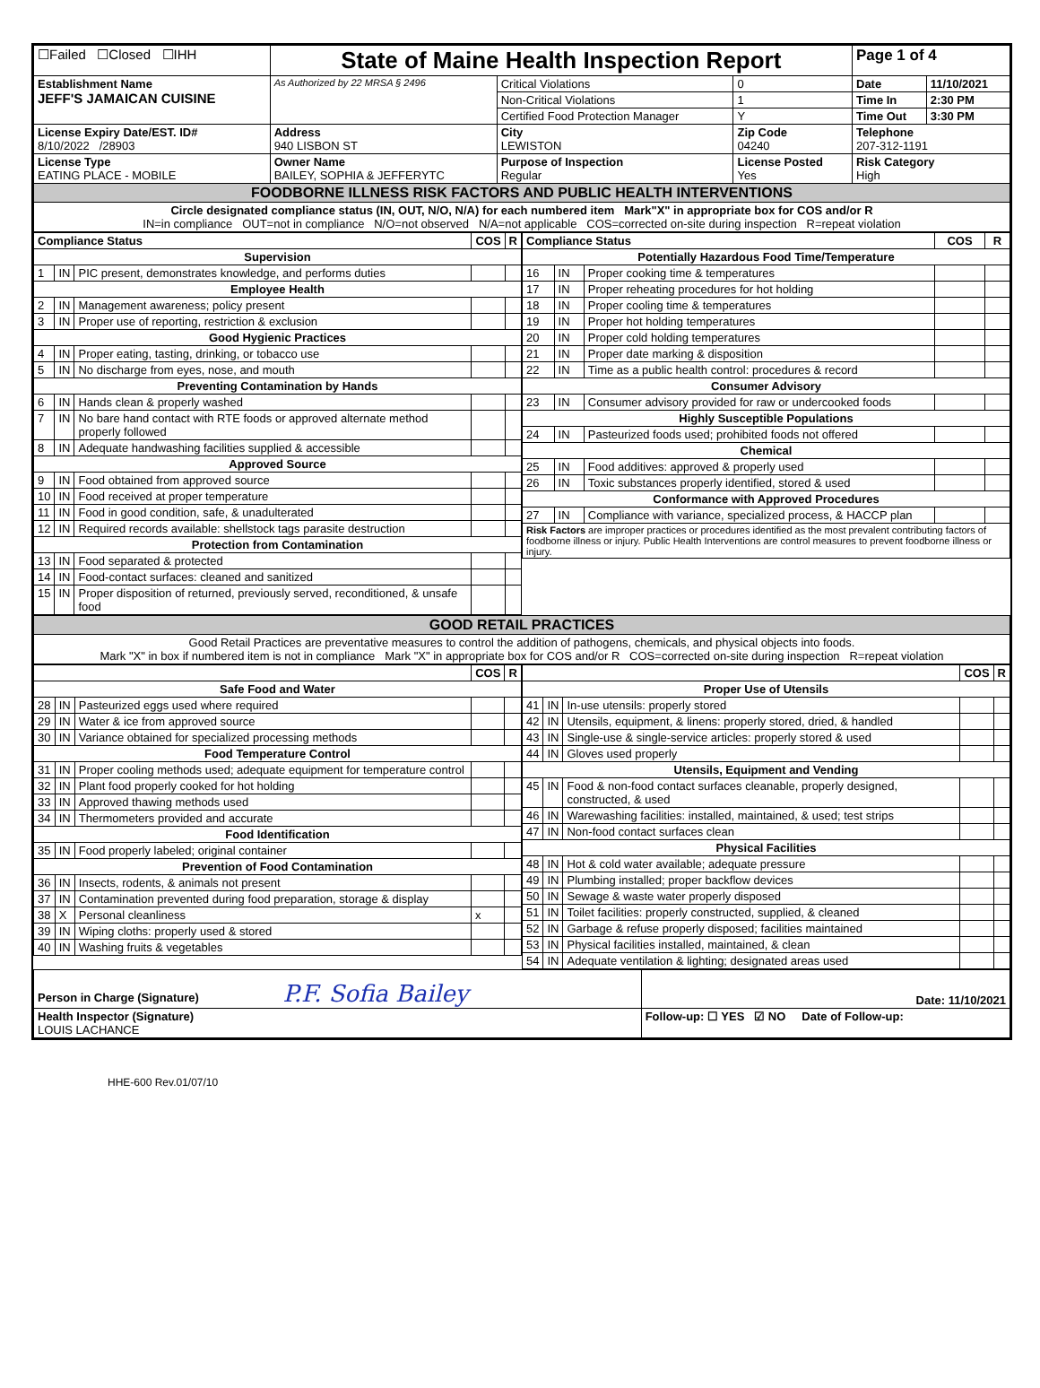| ☐Failed ☐Closed ☐IHH | State of Maine Health Inspection Report | | | Page 1 of 4 | |
| Establishment Name JEFF'S JAMAICAN CUISINE | As Authorized by 22 MRSA § 2496 | Critical Violations | 0 | Date | 11/10/2021 |
| | | Non-Critical Violations | 1 | Time In | 2:30 PM |
| | | Certified Food Protection Manager | Y | Time Out | 3:30 PM |
| License Expiry Date/EST. ID# 8/10/2022 /28903 | Address 940 LISBON ST | City LEWISTON | Zip Code 04240 | Telephone 207-312-1191 | |
| License Type EATING PLACE - MOBILE | Owner Name BAILEY, SOPHIA & JEFFERYTC | Purpose of Inspection Regular | License Posted Yes | Risk Category High | |
| FOODBORNE ILLNESS RISK FACTORS AND PUBLIC HEALTH INTERVENTIONS | | | | | |
| Circle designated compliance status (IN, OUT, N/O, N/A) for each numbered item Mark"X" in appropriate box for COS and/or R IN=in compliance OUT=not in compliance N/O=not observed N/A=not applicable COS=corrected on-site during inspection R=repeat violation | | | | | |
| Compliance Status | | | COS | R |
| --- | --- | --- | --- | --- |
| Supervision | | | | |
| 1 | IN | PIC present, demonstrates knowledge, and performs duties | | |
| Employee Health | | | | |
| 2 | IN | Management awareness; policy present | | |
| 3 | IN | Proper use of reporting, restriction & exclusion | | |
| Good Hygienic Practices | | | | |
| 4 | IN | Proper eating, tasting, drinking, or tobacco use | | |
| 5 | IN | No discharge from eyes, nose, and mouth | | |
| Preventing Contamination by Hands | | | | |
| 6 | IN | Hands clean & properly washed | | |
| 7 | IN | No bare hand contact with RTE foods or approved alternate method properly followed | | |
| 8 | IN | Adequate handwashing facilities supplied & accessible | | |
| Approved Source | | | | |
| 9 | IN | Food obtained from approved source | | |
| 10 | IN | Food received at proper temperature | | |
| 11 | IN | Food in good condition, safe, & unadulterated | | |
| 12 | IN | Required records available: shellstock tags parasite destruction | | |
| Protection from Contamination | | | | |
| 13 | IN | Food separated & protected | | |
| 14 | IN | Food-contact surfaces: cleaned and sanitized | | |
| 15 | IN | Proper disposition of returned, previously served, reconditioned, & unsafe food | | |
| Compliance Status | | | COS | R |
| --- | --- | --- | --- | --- |
| Potentially Hazardous Food Time/Temperature | | | | |
| 16 | IN | Proper cooking time & temperatures | | |
| 17 | IN | Proper reheating procedures for hot holding | | |
| 18 | IN | Proper cooling time & temperatures | | |
| 19 | IN | Proper hot holding temperatures | | |
| 20 | IN | Proper cold holding temperatures | | |
| 21 | IN | Proper date marking & disposition | | |
| 22 | IN | Time as a public health control: procedures & record | | |
| Consumer Advisory | | | | |
| 23 | IN | Consumer advisory provided for raw or undercooked foods | | |
| Highly Susceptible Populations | | | | |
| 24 | IN | Pasteurized foods used; prohibited foods not offered | | |
| Chemical | | | | |
| 25 | IN | Food additives: approved & properly used | | |
| 26 | IN | Toxic substances properly identified, stored & used | | |
| Conformance with Approved Procedures | | | | |
| 27 | IN | Compliance with variance, specialized process, & HACCP plan | | |
| Risk Factors are improper practices or procedures identified as the most prevalent contributing factors of foodborne illness or injury. Public Health Interventions are control measures to prevent foodborne illness or injury. | | | | |
| GOOD RETAIL PRACTICES |
| Good Retail Practices are preventative measures to control the addition of pathogens, chemicals, and physical objects into foods. Mark "X" in box if numbered item is not in compliance Mark "X" in appropriate box for COS and/or R COS=corrected on-site during inspection R=repeat violation |
| | | | COS | R |
| --- | --- | --- | --- | --- |
| Safe Food and Water | | | | |
| 28 | IN | Pasteurized eggs used where required | | |
| 29 | IN | Water & ice from approved source | | |
| 30 | IN | Variance obtained for specialized processing methods | | |
| Food Temperature Control | | | | |
| 31 | IN | Proper cooling methods used; adequate equipment for temperature control | | |
| 32 | IN | Plant food properly cooked for hot holding | | |
| 33 | IN | Approved thawing methods used | | |
| 34 | IN | Thermometers provided and accurate | | |
| Food Identification | | | | |
| 35 | IN | Food properly labeled; original container | | |
| Prevention of Food Contamination | | | | |
| 36 | IN | Insects, rodents, & animals not present | | |
| 37 | IN | Contamination prevented during food preparation, storage & display | | |
| 38 | X | Personal cleanliness | x | |
| 39 | IN | Wiping cloths: properly used & stored | | |
| 40 | IN | Washing fruits & vegetables | | |
| | | | COS | R |
| --- | --- | --- | --- | --- |
| Proper Use of Utensils | | | | |
| 41 | IN | In-use utensils: properly stored | | |
| 42 | IN | Utensils, equipment, & linens: properly stored, dried, & handled | | |
| 43 | IN | Single-use & single-service articles: properly stored & used | | |
| 44 | IN | Gloves used properly | | |
| Utensils, Equipment and Vending | | | | |
| 45 | IN | Food & non-food contact surfaces cleanable, properly designed, constructed, & used | | |
| 46 | IN | Warewashing facilities: installed, maintained, & used; test strips | | |
| 47 | IN | Non-food contact surfaces clean | | |
| Physical Facilities | | | | |
| 48 | IN | Hot & cold water available; adequate pressure | | |
| 49 | IN | Plumbing installed; proper backflow devices | | |
| 50 | IN | Sewage & waste water properly disposed | | |
| 51 | IN | Toilet facilities: properly constructed, supplied, & cleaned | | |
| 52 | IN | Garbage & refuse properly disposed; facilities maintained | | |
| 53 | IN | Physical facilities installed, maintained, & clean | | |
| 54 | IN | Adequate ventilation & lighting; designated areas used | | |
| Person in Charge (Signature) P.F. Sofia Bailey | Date: 11/10/2021 |
| Health Inspector (Signature) LOUIS LACHANCE | Follow-up: ☐ YES ☑ NO Date of Follow-up: |
HHE-600 Rev.01/07/10